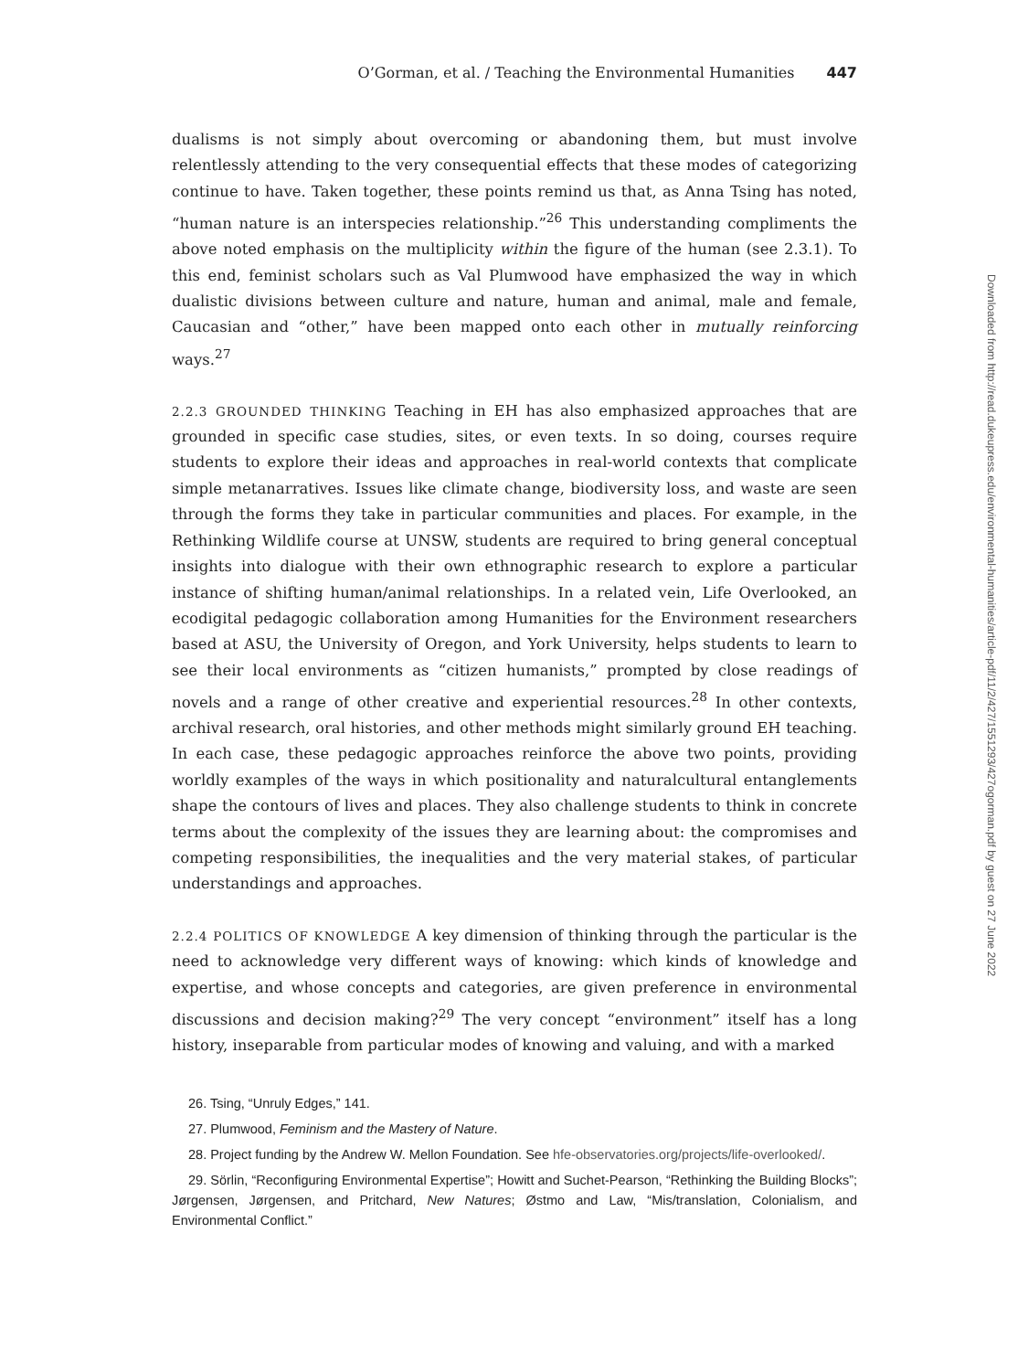O’Gorman, et al. / Teaching the Environmental Humanities 447
dualisms is not simply about overcoming or abandoning them, but must involve relentlessly attending to the very consequential effects that these modes of categorizing continue to have. Taken together, these points remind us that, as Anna Tsing has noted, “human nature is an interspecies relationship.”<sup>26</sup> This understanding compliments the above noted emphasis on the multiplicity within the figure of the human (see 2.3.1). To this end, feminist scholars such as Val Plumwood have emphasized the way in which dualistic divisions between culture and nature, human and animal, male and female, Caucasian and “other,” have been mapped onto each other in mutually reinforcing ways.<sup>27</sup>
2.2.3 GROUNDED THINKING Teaching in EH has also emphasized approaches that are grounded in specific case studies, sites, or even texts. In so doing, courses require students to explore their ideas and approaches in real-world contexts that complicate simple metanarratives. Issues like climate change, biodiversity loss, and waste are seen through the forms they take in particular communities and places. For example, in the Rethinking Wildlife course at UNSW, students are required to bring general conceptual insights into dialogue with their own ethnographic research to explore a particular instance of shifting human/animal relationships. In a related vein, Life Overlooked, an ecodigital pedagogic collaboration among Humanities for the Environment researchers based at ASU, the University of Oregon, and York University, helps students to learn to see their local environments as “citizen humanists,” prompted by close readings of novels and a range of other creative and experiential resources.<sup>28</sup> In other contexts, archival research, oral histories, and other methods might similarly ground EH teaching. In each case, these pedagogic approaches reinforce the above two points, providing worldly examples of the ways in which positionality and naturalcultural entanglements shape the contours of lives and places. They also challenge students to think in concrete terms about the complexity of the issues they are learning about: the compromises and competing responsibilities, the inequalities and the very material stakes, of particular understandings and approaches.
2.2.4 POLITICS OF KNOWLEDGE A key dimension of thinking through the particular is the need to acknowledge very different ways of knowing: which kinds of knowledge and expertise, and whose concepts and categories, are given preference in environmental discussions and decision making?<sup>29</sup> The very concept “environment” itself has a long history, inseparable from particular modes of knowing and valuing, and with a marked
26. Tsing, “Unruly Edges,” 141.
27. Plumwood, Feminism and the Mastery of Nature.
28. Project funding by the Andrew W. Mellon Foundation. See hfe-observatories.org/projects/life-overlooked/.
29. Sörlin, “Reconfiguring Environmental Expertise”; Howitt and Suchet-Pearson, “Rethinking the Building Blocks”; Jørgensen, Jørgensen, and Pritchard, New Natures; Østmo and Law, “Mis/translation, Colonialism, and Environmental Conflict.”
Downloaded from http://read.dukeupress.edu/environmental-humanities/article-pdf/11/2/427/1551293/427ogorman.pdf by guest on 27 June 2022